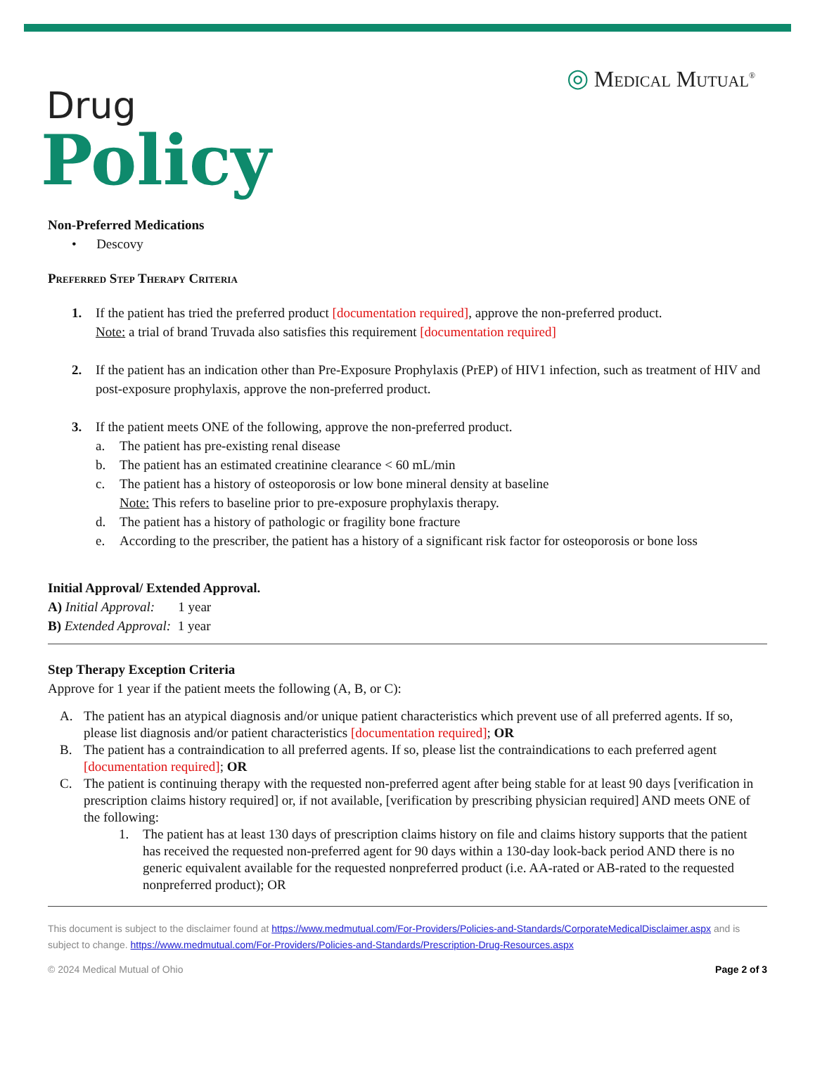◎ Medical Mutual<sup>®</sup>
Drug
Policy
Non-Preferred Medications
• Descovy
Preferred Step Therapy Criteria
1. If the patient has tried the preferred product [documentation required], approve the non-preferred product.
Note: a trial of brand Truvada also satisfies this requirement [documentation required]
2. If the patient has an indication other than Pre-Exposure Prophylaxis (PrEP) of HIV1 infection, such as treatment of HIV and post-exposure prophylaxis, approve the non-preferred product.
3. If the patient meets ONE of the following, approve the non-preferred product.
a. The patient has pre-existing renal disease
b. The patient has an estimated creatinine clearance < 60 mL/min
c. The patient has a history of osteoporosis or low bone mineral density at baseline
Note: This refers to baseline prior to pre-exposure prophylaxis therapy.
d. The patient has a history of pathologic or fragility bone fracture
e. According to the prescriber, the patient has a history of a significant risk factor for osteoporosis or bone loss
Initial Approval/ Extended Approval.
A) Initial Approval: 1 year
B) Extended Approval: 1 year
Step Therapy Exception Criteria
Approve for 1 year if the patient meets the following (A, B, or C):
A. The patient has an atypical diagnosis and/or unique patient characteristics which prevent use of all preferred agents. If so, please list diagnosis and/or patient characteristics [documentation required]; OR
B. The patient has a contraindication to all preferred agents. If so, please list the contraindications to each preferred agent [documentation required]; OR
C. The patient is continuing therapy with the requested non-preferred agent after being stable for at least 90 days [verification in prescription claims history required] or, if not available, [verification by prescribing physician required] AND meets ONE of the following:
1. The patient has at least 130 days of prescription claims history on file and claims history supports that the patient has received the requested non-preferred agent for 90 days within a 130-day look-back period AND there is no generic equivalent available for the requested nonpreferred product (i.e. AA-rated or AB-rated to the requested nonpreferred product); OR
This document is subject to the disclaimer found at https://www.medmutual.com/For-Providers/Policies-and-Standards/CorporateMedicalDisclaimer.aspx and is subject to change. https://www.medmutual.com/For-Providers/Policies-and-Standards/Prescription-Drug-Resources.aspx
© 2024 Medical Mutual of Ohio Page 2 of 3